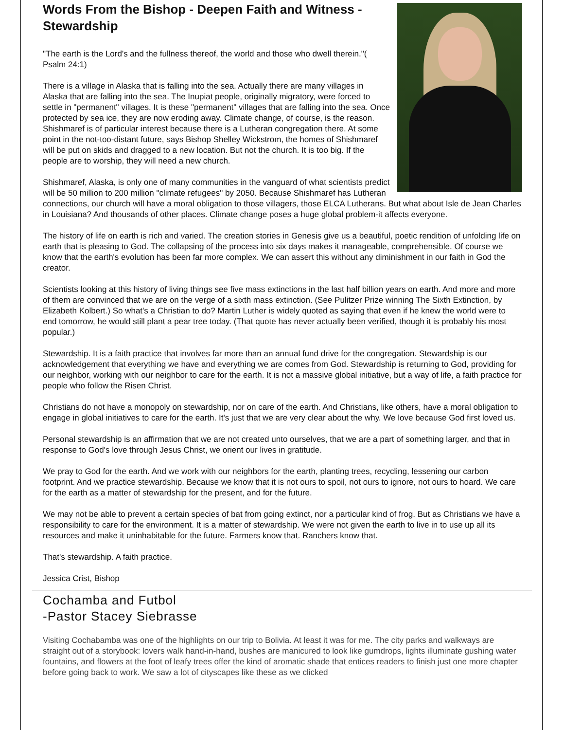Words From the Bishop - Deepen Faith and Witness - Stewardship
"The earth is the Lord's and the fullness thereof, the world and those who dwell therein."( Psalm 24:1)
There is a village in Alaska that is falling into the sea. Actually there are many villages in Alaska that are falling into the sea. The Inupiat people, originally migratory, were forced to settle in "permanent" villages. It is these "permanent" villages that are falling into the sea. Once protected by sea ice, they are now eroding away. Climate change, of course, is the reason. Shishmaref is of particular interest because there is a Lutheran congregation there. At some point in the not-too-distant future, says Bishop Shelley Wickstrom, the homes of Shishmaref will be put on skids and dragged to a new location. But not the church. It is too big. If the people are to worship, they will need a new church.
Shishmaref, Alaska, is only one of many communities in the vanguard of what scientists predict will be 50 million to 200 million "climate refugees" by 2050. Because Shishmaref has Lutheran connections, our church will have a moral obligation to those villagers, those ELCA Lutherans. But what about Isle de Jean Charles in Louisiana? And thousands of other places. Climate change poses a huge global problem-it affects everyone.
The history of life on earth is rich and varied. The creation stories in Genesis give us a beautiful, poetic rendition of unfolding life on earth that is pleasing to God. The collapsing of the process into six days makes it manageable, comprehensible. Of course we know that the earth's evolution has been far more complex. We can assert this without any diminishment in our faith in God the creator.
Scientists looking at this history of living things see five mass extinctions in the last half billion years on earth. And more and more of them are convinced that we are on the verge of a sixth mass extinction. (See Pulitzer Prize winning The Sixth Extinction, by Elizabeth Kolbert.) So what's a Christian to do? Martin Luther is widely quoted as saying that even if he knew the world were to end tomorrow, he would still plant a pear tree today. (That quote has never actually been verified, though it is probably his most popular.)
Stewardship. It is a faith practice that involves far more than an annual fund drive for the congregation. Stewardship is our acknowledgement that everything we have and everything we are comes from God. Stewardship is returning to God, providing for our neighbor, working with our neighbor to care for the earth. It is not a massive global initiative, but a way of life, a faith practice for people who follow the Risen Christ.
Christians do not have a monopoly on stewardship, nor on care of the earth. And Christians, like others, have a moral obligation to engage in global initiatives to care for the earth. It's just that we are very clear about the why. We love because God first loved us.
Personal stewardship is an affirmation that we are not created unto ourselves, that we are a part of something larger, and that in response to God's love through Jesus Christ, we orient our lives in gratitude.
We pray to God for the earth. And we work with our neighbors for the earth, planting trees, recycling, lessening our carbon footprint. And we practice stewardship. Because we know that it is not ours to spoil, not ours to ignore, not ours to hoard. We care for the earth as a matter of stewardship for the present, and for the future.
We may not be able to prevent a certain species of bat from going extinct, nor a particular kind of frog. But as Christians we have a responsibility to care for the environment. It is a matter of stewardship. We were not given the earth to live in to use up all its resources and make it uninhabitable for the future. Farmers know that. Ranchers know that.
That's stewardship. A faith practice.
Jessica Crist, Bishop
Cochamba and Futbol
-Pastor Stacey Siebrasse
Visiting Cochabamba was one of the highlights on our trip to Bolivia. At least it was for me. The city parks and walkways are straight out of a storybook: lovers walk hand-in-hand, bushes are manicured to look like gumdrops, lights illuminate gushing water fountains, and flowers at the foot of leafy trees offer the kind of aromatic shade that entices readers to finish just one more chapter before going back to work. We saw a lot of cityscapes like these as we clicked